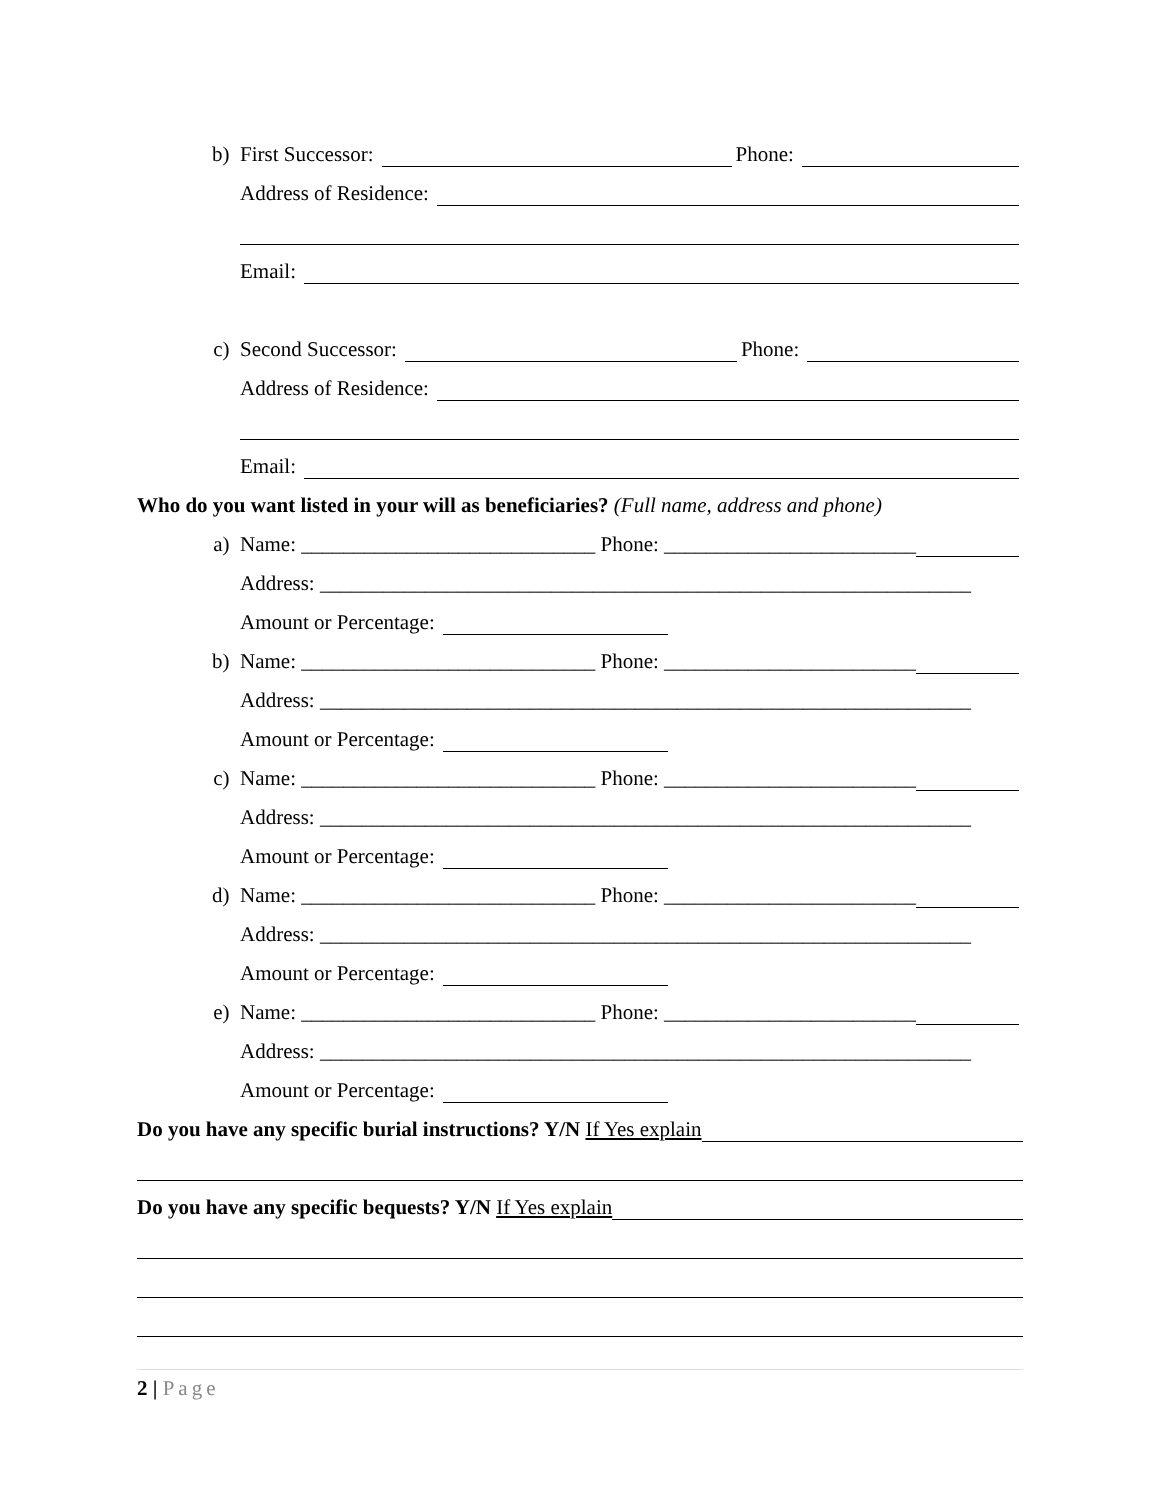b)
First Successor:
Phone:
Address of Residence:
Email:
c)
Second Successor:
Phone:
Address of Residence:
Email:
Who do you want listed in your will as beneficiaries? (Full name, address and phone)
a)
Name: ____________________________ Phone: ________________________
Address: ______________________________________________________________
Amount or Percentage:
b)
Name: ____________________________ Phone: ________________________
Address: ______________________________________________________________
Amount or Percentage:
c)
Name: ____________________________ Phone: ________________________
Address: ______________________________________________________________
Amount or Percentage:
d)
Name: ____________________________ Phone: ________________________
Address: ______________________________________________________________
Amount or Percentage:
e)
Name: ____________________________ Phone: ________________________
Address: ______________________________________________________________
Amount or Percentage:
Do you have any specific burial instructions? Y/N If Yes explain
Do you have any specific bequests? Y/N If Yes explain
2 | Page